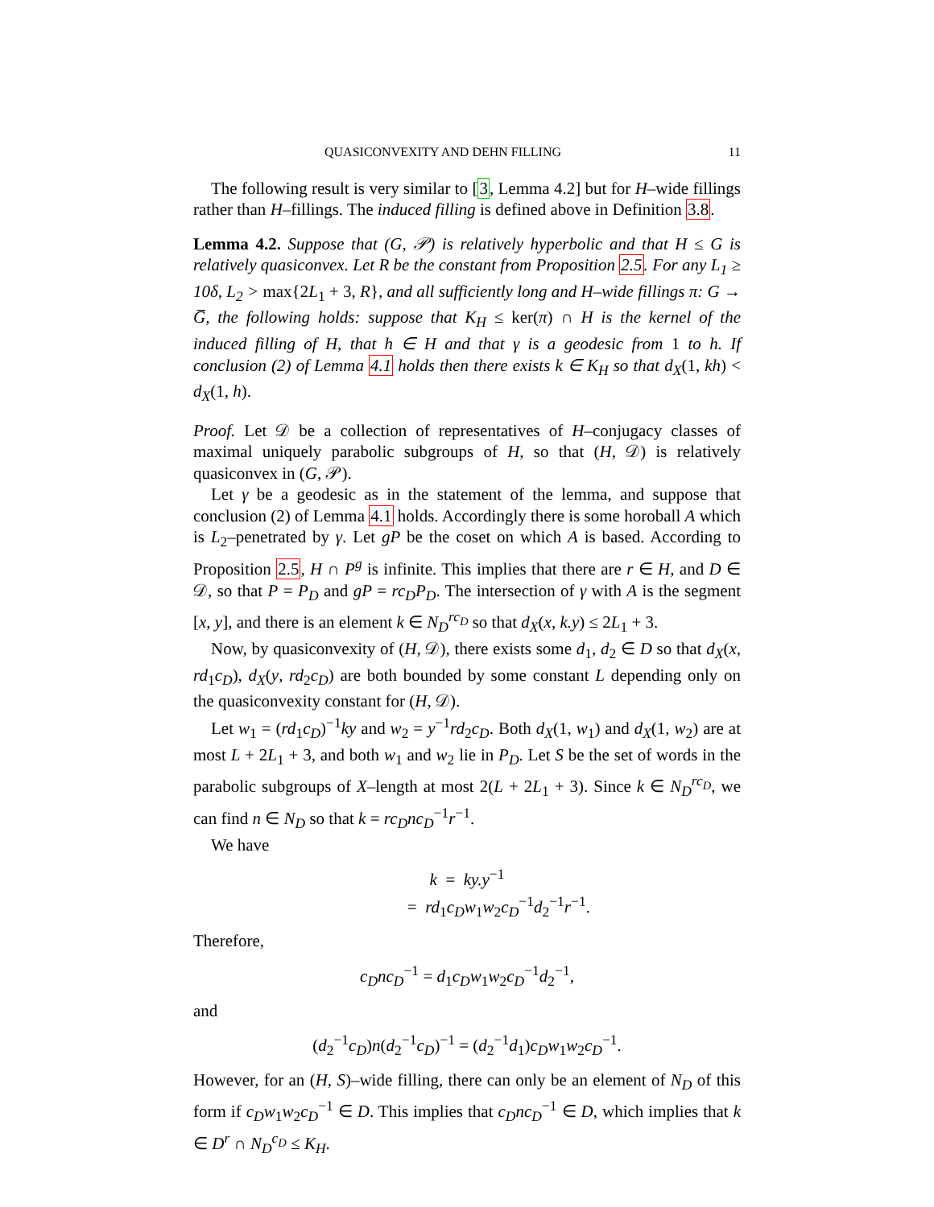QUASICONVEXITY AND DEHN FILLING 11
The following result is very similar to [3, Lemma 4.2] but for H–wide fillings rather than H–fillings. The induced filling is defined above in Definition 3.8.
Lemma 4.2. Suppose that (G, 𝒫) is relatively hyperbolic and that H ≤ G is relatively quasiconvex. Let R be the constant from Proposition 2.5. For any L<sub>1</sub> ≥ 10δ, L<sub>2</sub> > max{2L<sub>1</sub> + 3, R}, and all sufficiently long and H–wide fillings π: G → G̅, the following holds: suppose that K<sub>H</sub> ≤ ker(π) ∩ H is the kernel of the induced filling of H, that h ∈ H and that γ is a geodesic from 1 to h. If conclusion (2) of Lemma 4.1 holds then there exists k ∈ K<sub>H</sub> so that d<sub>X</sub>(1, kh) < d<sub>X</sub>(1, h).
Proof. Let 𝒟 be a collection of representatives of H–conjugacy classes of maximal uniquely parabolic subgroups of H, so that (H, 𝒟) is relatively quasiconvex in (G, 𝒫).
Let γ be a geodesic as in the statement of the lemma, and suppose that conclusion (2) of Lemma 4.1 holds. Accordingly there is some horoball A which is L<sub>2</sub>–penetrated by γ. Let gP be the coset on which A is based. According to Proposition 2.5, H ∩ P<sup>g</sup> is infinite. This implies that there are r ∈ H, and D ∈ 𝒟, so that P = P<sub>D</sub> and gP = rc<sub>D</sub>P<sub>D</sub>. The intersection of γ with A is the segment [x, y], and there is an element k ∈ N<sub>D</sub><sup>rc<sub>D</sub></sup> so that d<sub>X</sub>(x, k.y) ≤ 2L<sub>1</sub> + 3.
Now, by quasiconvexity of (H, 𝒟), there exists some d<sub>1</sub>, d<sub>2</sub> ∈ D so that d<sub>X</sub>(x, rd<sub>1</sub>c<sub>D</sub>), d<sub>X</sub>(y, rd<sub>2</sub>c<sub>D</sub>) are both bounded by some constant L depending only on the quasiconvexity constant for (H, 𝒟).
Let w<sub>1</sub> = (rd<sub>1</sub>c<sub>D</sub>)<sup>−1</sup>ky and w<sub>2</sub> = y<sup>−1</sup>rd<sub>2</sub>c<sub>D</sub>. Both d<sub>X</sub>(1, w<sub>1</sub>) and d<sub>X</sub>(1, w<sub>2</sub>) are at most L + 2L<sub>1</sub> + 3, and both w<sub>1</sub> and w<sub>2</sub> lie in P<sub>D</sub>. Let S be the set of words in the parabolic subgroups of X–length at most 2(L + 2L<sub>1</sub> + 3). Since k ∈ N<sub>D</sub><sup>rc<sub>D</sub></sup>, we can find n ∈ N<sub>D</sub> so that k = rc<sub>D</sub>nc<sub>D</sub><sup>−1</sup>r<sup>−1</sup>.
We have
k = ky.y<sup>−1</sup>
= rd<sub>1</sub>c<sub>D</sub>w<sub>1</sub>w<sub>2</sub>c<sub>D</sub><sup>−1</sup>d<sub>2</sub><sup>−1</sup>r<sup>−1</sup>.
Therefore,
c<sub>D</sub>nc<sub>D</sub><sup>−1</sup> = d<sub>1</sub>c<sub>D</sub>w<sub>1</sub>w<sub>2</sub>c<sub>D</sub><sup>−1</sup>d<sub>2</sub><sup>−1</sup>,
and
(d<sub>2</sub><sup>−1</sup>c<sub>D</sub>)n(d<sub>2</sub><sup>−1</sup>c<sub>D</sub>)<sup>−1</sup> = (d<sub>2</sub><sup>−1</sup>d<sub>1</sub>)c<sub>D</sub>w<sub>1</sub>w<sub>2</sub>c<sub>D</sub><sup>−1</sup>.
However, for an (H, S)–wide filling, there can only be an element of N<sub>D</sub> of this form if c<sub>D</sub>w<sub>1</sub>w<sub>2</sub>c<sub>D</sub><sup>−1</sup> ∈ D. This implies that c<sub>D</sub>nc<sub>D</sub><sup>−1</sup> ∈ D, which implies that k ∈ D<sup>r</sup> ∩ N<sub>D</sub><sup>c<sub>D</sub></sup> ≤ K<sub>H</sub>.